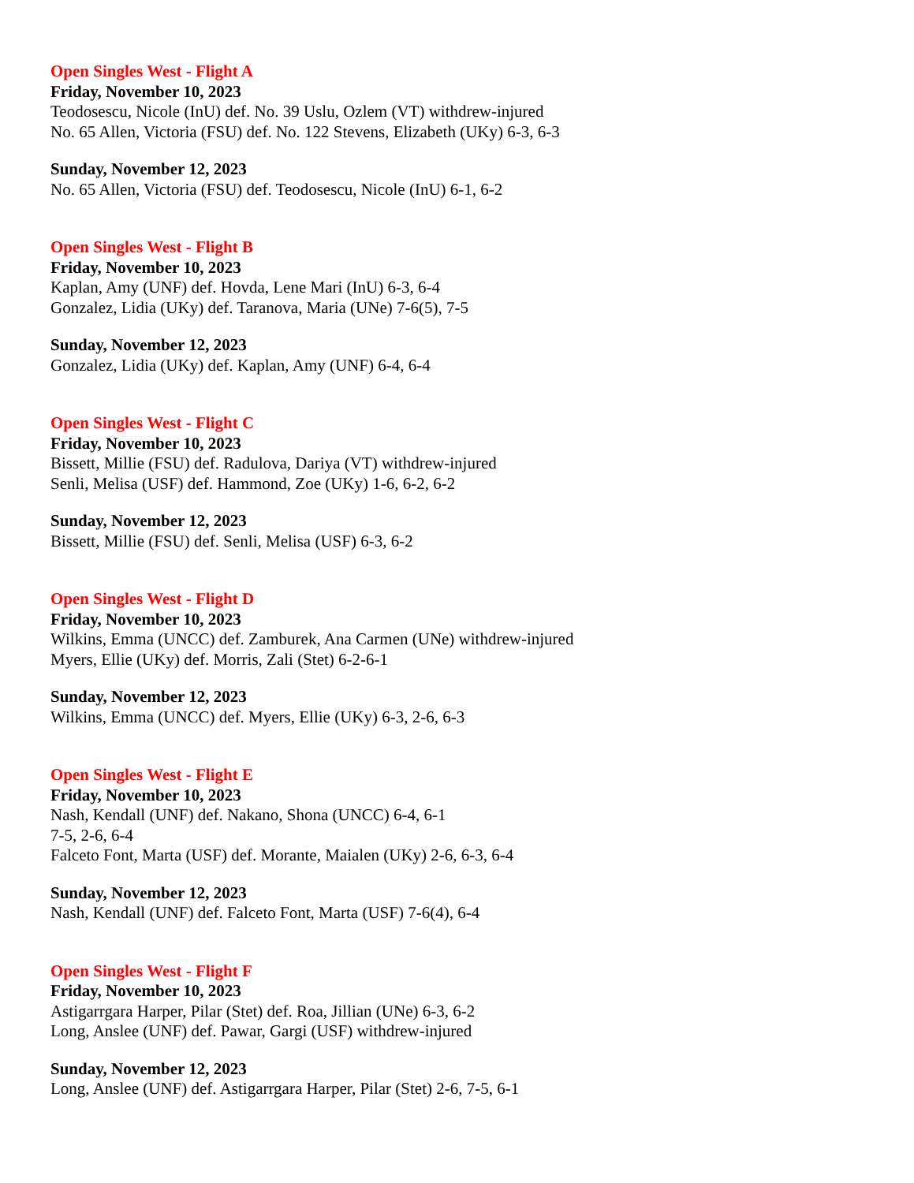Open Singles West - Flight A
Friday, November 10, 2023
Teodosescu, Nicole (InU) def. No. 39 Uslu, Ozlem (VT) withdrew-injured
No. 65 Allen, Victoria (FSU) def. No. 122 Stevens, Elizabeth (UKy) 6-3, 6-3
Sunday, November 12, 2023
No. 65 Allen, Victoria (FSU) def. Teodosescu, Nicole (InU) 6-1, 6-2
Open Singles West - Flight B
Friday, November 10, 2023
Kaplan, Amy (UNF) def. Hovda, Lene Mari (InU) 6-3, 6-4
Gonzalez, Lidia (UKy) def. Taranova, Maria (UNe) 7-6(5), 7-5
Sunday, November 12, 2023
Gonzalez, Lidia (UKy) def. Kaplan, Amy (UNF) 6-4, 6-4
Open Singles West - Flight C
Friday, November 10, 2023
Bissett, Millie (FSU) def. Radulova, Dariya (VT) withdrew-injured
Senli, Melisa (USF) def. Hammond, Zoe (UKy) 1-6, 6-2, 6-2
Sunday, November 12, 2023
Bissett, Millie (FSU) def. Senli, Melisa (USF) 6-3, 6-2
Open Singles West - Flight D
Friday, November 10, 2023
Wilkins, Emma (UNCC) def. Zamburek, Ana Carmen (UNe) withdrew-injured
Myers, Ellie (UKy) def. Morris, Zali (Stet) 6-2-6-1
Sunday, November 12, 2023
Wilkins, Emma (UNCC) def. Myers, Ellie (UKy) 6-3, 2-6, 6-3
Open Singles West - Flight E
Friday, November 10, 2023
Nash, Kendall (UNF) def. Nakano, Shona (UNCC) 6-4, 6-1
7-5, 2-6, 6-4
Falceto Font, Marta (USF) def. Morante, Maialen (UKy) 2-6, 6-3, 6-4
Sunday, November 12, 2023
Nash, Kendall (UNF) def. Falceto Font, Marta (USF) 7-6(4), 6-4
Open Singles West - Flight F
Friday, November 10, 2023
Astigarrgara Harper, Pilar (Stet) def. Roa, Jillian (UNe) 6-3, 6-2
Long, Anslee (UNF) def. Pawar, Gargi (USF) withdrew-injured
Sunday, November 12, 2023
Long, Anslee (UNF) def. Astigarrgara Harper, Pilar (Stet) 2-6, 7-5, 6-1